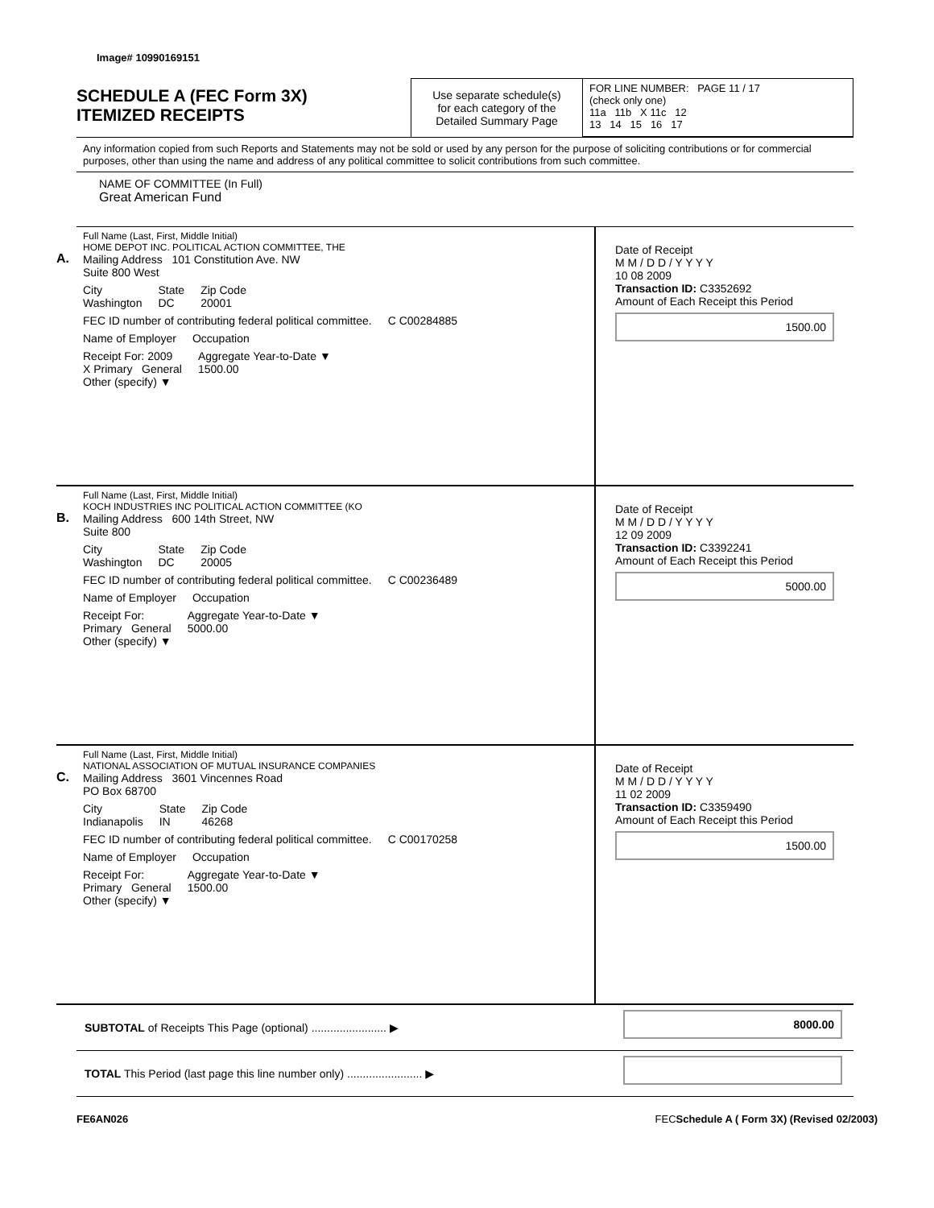Image# 10990169151
SCHEDULE A (FEC Form 3X)
ITEMIZED RECEIPTS
Use separate schedule(s)
for each category of the
Detailed Summary Page
FOR LINE NUMBER: PAGE 11 / 17
(check only one)
11a 11b X 11c 12
13 14 15 16 17
Any information copied from such Reports and Statements may not be sold or used by any person for the purpose of soliciting contributions or for commercial purposes, other than using the name and address of any political committee to solicit contributions from such committee.
NAME OF COMMITTEE (In Full)
Great American Fund
A.
Full Name (Last, First, Middle Initial)
HOME DEPOT INC. POLITICAL ACTION COMMITTEE, THE
Mailing Address 101 Constitution Ave. NW
Suite 800 West
City
Washington State
DC Zip Code
20001
FEC ID number of contributing federal political committee. C C00284885
Name of Employer Occupation
Receipt For: 2009
X Primary General
Other (specify) ▼ Aggregate Year-to-Date ▼
1500.00
Date of Receipt
M M / D D / Y Y Y Y
10 08 2009
Transaction ID: C3352692
Amount of Each Receipt this Period
1500.00
B.
Full Name (Last, First, Middle Initial)
KOCH INDUSTRIES INC POLITICAL ACTION COMMITTEE (KO
Mailing Address 600 14th Street, NW
Suite 800
City
Washington State
DC Zip Code
20005
FEC ID number of contributing federal political committee. C C00236489
Name of Employer Occupation
Receipt For:
Primary General
Other (specify) ▼ Aggregate Year-to-Date ▼
5000.00
Date of Receipt
M M / D D / Y Y Y Y
12 09 2009
Transaction ID: C3392241
Amount of Each Receipt this Period
5000.00
C.
Full Name (Last, First, Middle Initial)
NATIONAL ASSOCIATION OF MUTUAL INSURANCE COMPANIES
Mailing Address 3601 Vincennes Road
PO Box 68700
City
Indianapolis State
IN Zip Code
46268
FEC ID number of contributing federal political committee. C C00170258
Name of Employer Occupation
Receipt For:
Primary General
Other (specify) ▼ Aggregate Year-to-Date ▼
1500.00
Date of Receipt
M M / D D / Y Y Y Y
11 02 2009
Transaction ID: C3359490
Amount of Each Receipt this Period
1500.00
SUBTOTAL of Receipts This Page (optional) ........................ ▶
8000.00
TOTAL This Period (last page this line number only) ........................ ▶
FE6AN026 FECSchedule A ( Form 3X) (Revised 02/2003)